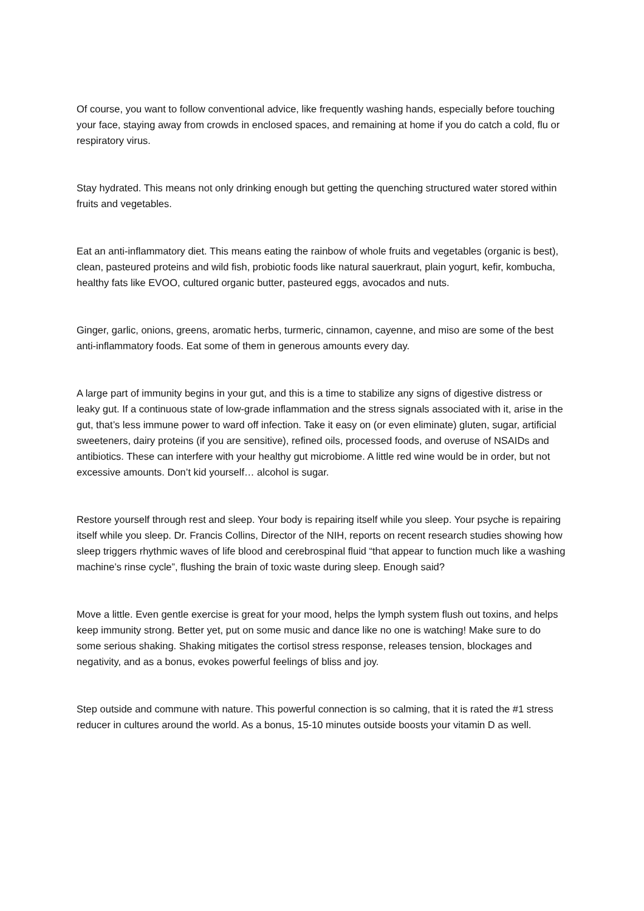Of course, you want to follow conventional advice, like frequently washing hands, especially before touching your face, staying away from crowds in enclosed spaces, and remaining at home if you do catch a cold, flu or respiratory virus.
Stay hydrated. This means not only drinking enough but getting the quenching structured water stored within fruits and vegetables.
Eat an anti-inflammatory diet. This means eating the rainbow of whole fruits and vegetables (organic is best), clean, pasteured proteins and wild fish, probiotic foods like natural sauerkraut, plain yogurt, kefir, kombucha, healthy fats like EVOO, cultured organic butter, pasteured eggs, avocados and nuts.
Ginger, garlic, onions, greens, aromatic herbs, turmeric, cinnamon, cayenne, and miso are some of the best anti-inflammatory foods. Eat some of them in generous amounts every day.
A large part of immunity begins in your gut, and this is a time to stabilize any signs of digestive distress or leaky gut. If a continuous state of low-grade inflammation and the stress signals associated with it, arise in the gut, that’s less immune power to ward off infection. Take it easy on (or even eliminate) gluten, sugar, artificial sweeteners, dairy proteins (if you are sensitive), refined oils, processed foods, and overuse of NSAIDs and antibiotics. These can interfere with your healthy gut microbiome. A little red wine would be in order, but not excessive amounts. Don’t kid yourself… alcohol is sugar.
Restore yourself through rest and sleep. Your body is repairing itself while you sleep. Your psyche is repairing itself while you sleep. Dr. Francis Collins, Director of the NIH, reports on recent research studies showing how sleep triggers rhythmic waves of life blood and cerebrospinal fluid “that appear to function much like a washing machine’s rinse cycle”, flushing the brain of toxic waste during sleep. Enough said?
Move a little. Even gentle exercise is great for your mood, helps the lymph system flush out toxins, and helps keep immunity strong. Better yet, put on some music and dance like no one is watching! Make sure to do some serious shaking. Shaking mitigates the cortisol stress response, releases tension, blockages and negativity, and as a bonus, evokes powerful feelings of bliss and joy.
Step outside and commune with nature. This powerful connection is so calming, that it is rated the #1 stress reducer in cultures around the world. As a bonus, 15-10 minutes outside boosts your vitamin D as well.